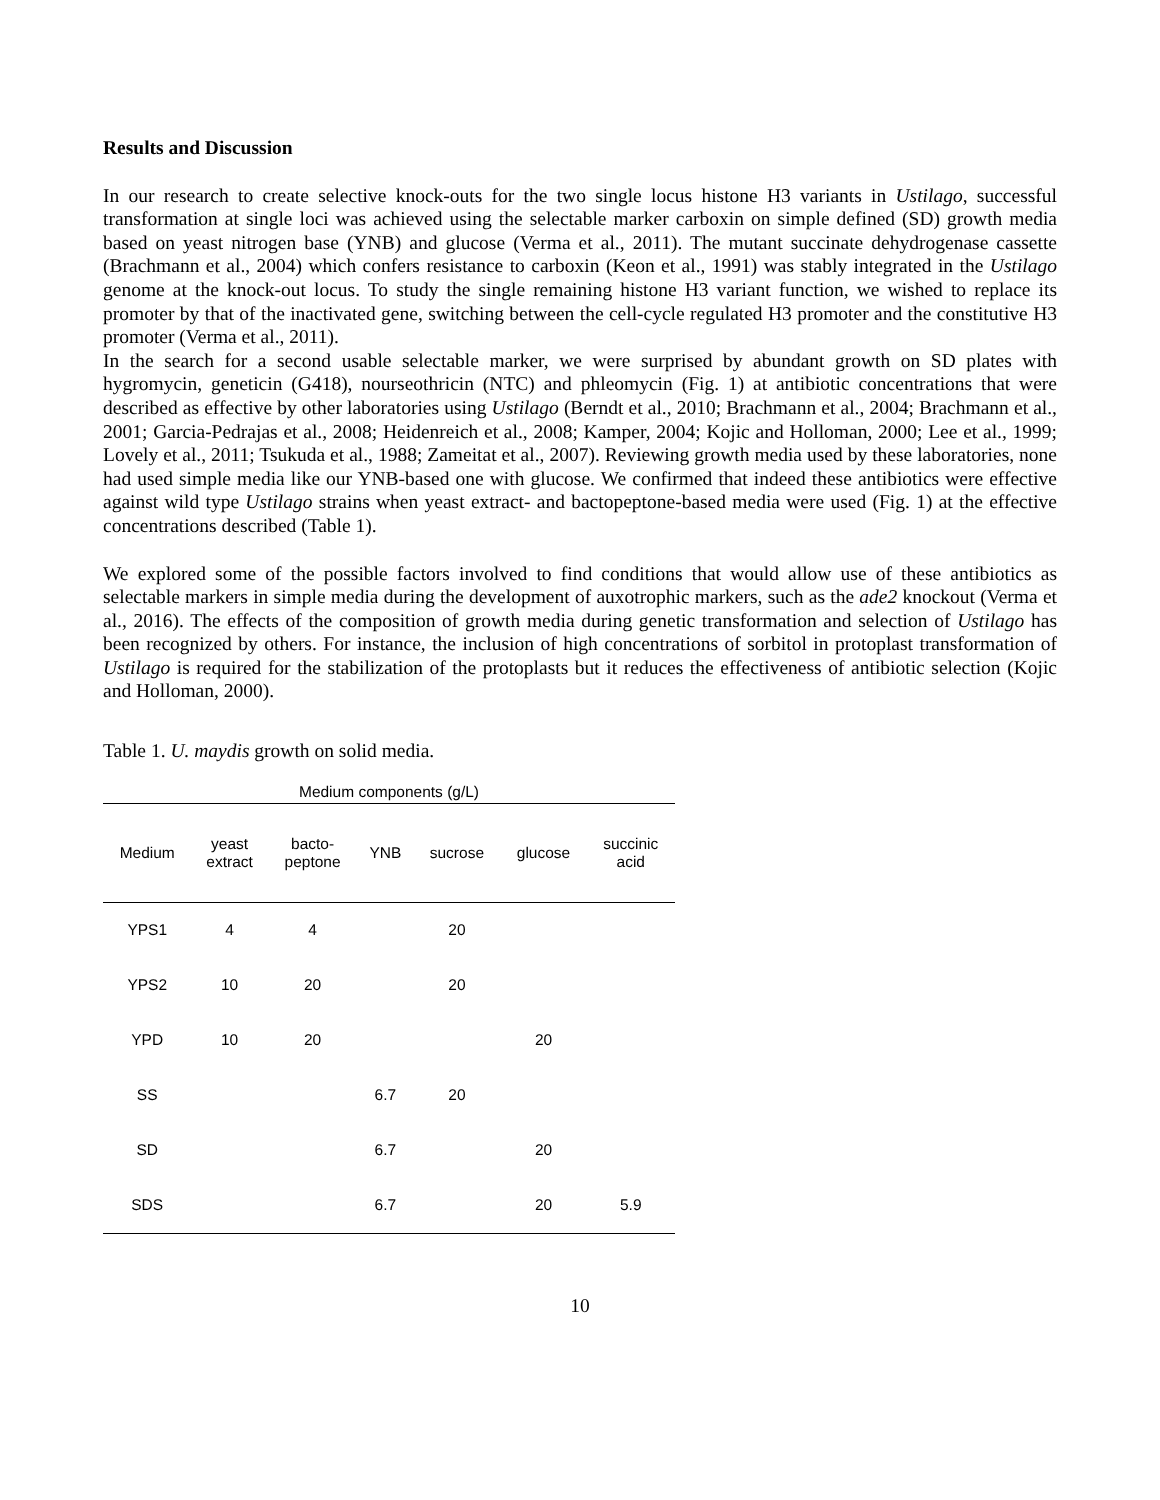Results and Discussion
In our research to create selective knock-outs for the two single locus histone H3 variants in Ustilago, successful transformation at single loci was achieved using the selectable marker carboxin on simple defined (SD) growth media based on yeast nitrogen base (YNB) and glucose (Verma et al., 2011). The mutant succinate dehydrogenase cassette (Brachmann et al., 2004) which confers resistance to carboxin (Keon et al., 1991) was stably integrated in the Ustilago genome at the knock-out locus. To study the single remaining histone H3 variant function, we wished to replace its promoter by that of the inactivated gene, switching between the cell-cycle regulated H3 promoter and the constitutive H3 promoter (Verma et al., 2011).
In the search for a second usable selectable marker, we were surprised by abundant growth on SD plates with hygromycin, geneticin (G418), nourseothricin (NTC) and phleomycin (Fig. 1) at antibiotic concentrations that were described as effective by other laboratories using Ustilago (Berndt et al., 2010; Brachmann et al., 2004; Brachmann et al., 2001; Garcia-Pedrajas et al., 2008; Heidenreich et al., 2008; Kamper, 2004; Kojic and Holloman, 2000; Lee et al., 1999; Lovely et al., 2011; Tsukuda et al., 1988; Zameitat et al., 2007). Reviewing growth media used by these laboratories, none had used simple media like our YNB-based one with glucose. We confirmed that indeed these antibiotics were effective against wild type Ustilago strains when yeast extract- and bactopeptone-based media were used (Fig. 1) at the effective concentrations described (Table 1).
We explored some of the possible factors involved to find conditions that would allow use of these antibiotics as selectable markers in simple media during the development of auxotrophic markers, such as the ade2 knockout (Verma et al., 2016). The effects of the composition of growth media during genetic transformation and selection of Ustilago has been recognized by others. For instance, the inclusion of high concentrations of sorbitol in protoplast transformation of Ustilago is required for the stabilization of the protoplasts but it reduces the effectiveness of antibiotic selection (Kojic and Holloman, 2000).
Table 1. U. maydis growth on solid media.
| Medium components (g/L) | | | | | | |
| --- | --- | --- | --- | --- | --- | --- |
| Medium | yeast extract | bacto- peptone | YNB | sucrose | glucose | succinic acid |
| YPS1 | 4 | 4 | | 20 | | |
| YPS2 | 10 | 20 | | 20 | | |
| YPD | 10 | 20 | | | 20 | |
| SS | | | 6.7 | 20 | | |
| SD | | | 6.7 | | 20 | |
| SDS | | | 6.7 | | 20 | 5.9 |
10